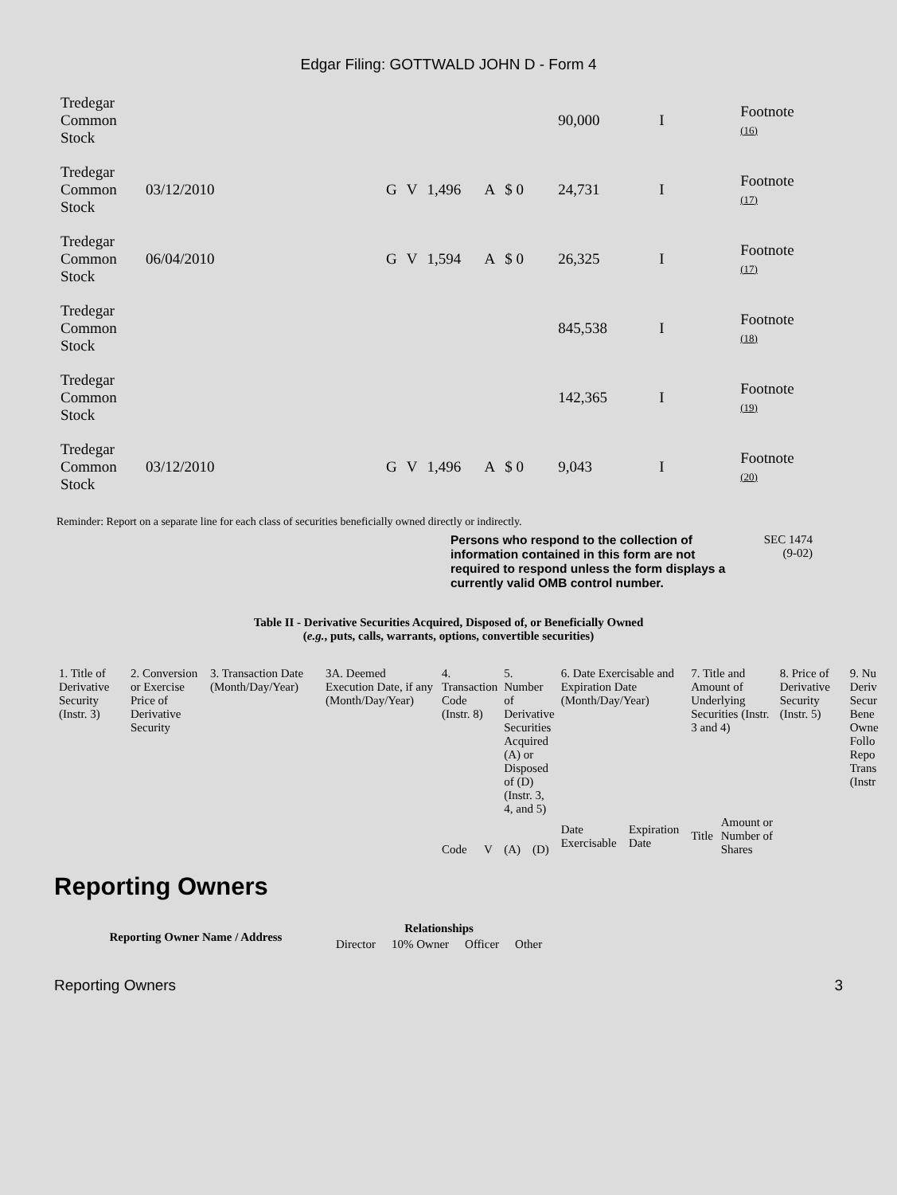Edgar Filing: GOTTWALD JOHN D - Form 4
| Tredegar Common Stock | | | | | | | 90,000 | I | Footnote (16) |
| Tredegar Common Stock | 03/12/2010 | G | V | 1,496 | A | $ 0 | 24,731 | I | Footnote (17) |
| Tredegar Common Stock | 06/04/2010 | G | V | 1,594 | A | $ 0 | 26,325 | I | Footnote (17) |
| Tredegar Common Stock | | | | | | | 845,538 | I | Footnote (18) |
| Tredegar Common Stock | | | | | | | 142,365 | I | Footnote (19) |
| Tredegar Common Stock | 03/12/2010 | G | V | 1,496 | A | $ 0 | 9,043 | I | Footnote (20) |
Reminder: Report on a separate line for each class of securities beneficially owned directly or indirectly.
Persons who respond to the collection of information contained in this form are not required to respond unless the form displays a currently valid OMB control number.
SEC 1474
(9-02)
Table II - Derivative Securities Acquired, Disposed of, or Beneficially Owned
(e.g., puts, calls, warrants, options, convertible securities)
| 1. Title of Derivative Security (Instr. 3) | 2. Conversion or Exercise Price of Derivative Security | 3. Transaction Date (Month/Day/Year) | 3A. Deemed Execution Date, if any (Month/Day/Year) | 4. Transaction Code (Instr. 8) | | 5. Number of Derivative Securities Acquired (A) or Disposed of (D) (Instr. 3, 4, and 5) | | 6. Date Exercisable and Expiration Date (Month/Day/Year) | | 7. Title and Amount of Underlying Securities (Instr. 3 and 4) | | 8. Price of Derivative Security (Instr. 5) | 9. Nu Deriv Secur Bene Owne Follo Repo Trans (Instr |
| | | | | Code | V | (A) | (D) | Date Exercisable | Expiration Date | Title | Amount or Number of Shares | | |
Reporting Owners
| Reporting Owner Name / Address | Relationships | | | |
| --- | --- | --- | --- | --- |
| | Director | 10% Owner | Officer | Other |
Reporting Owners 3